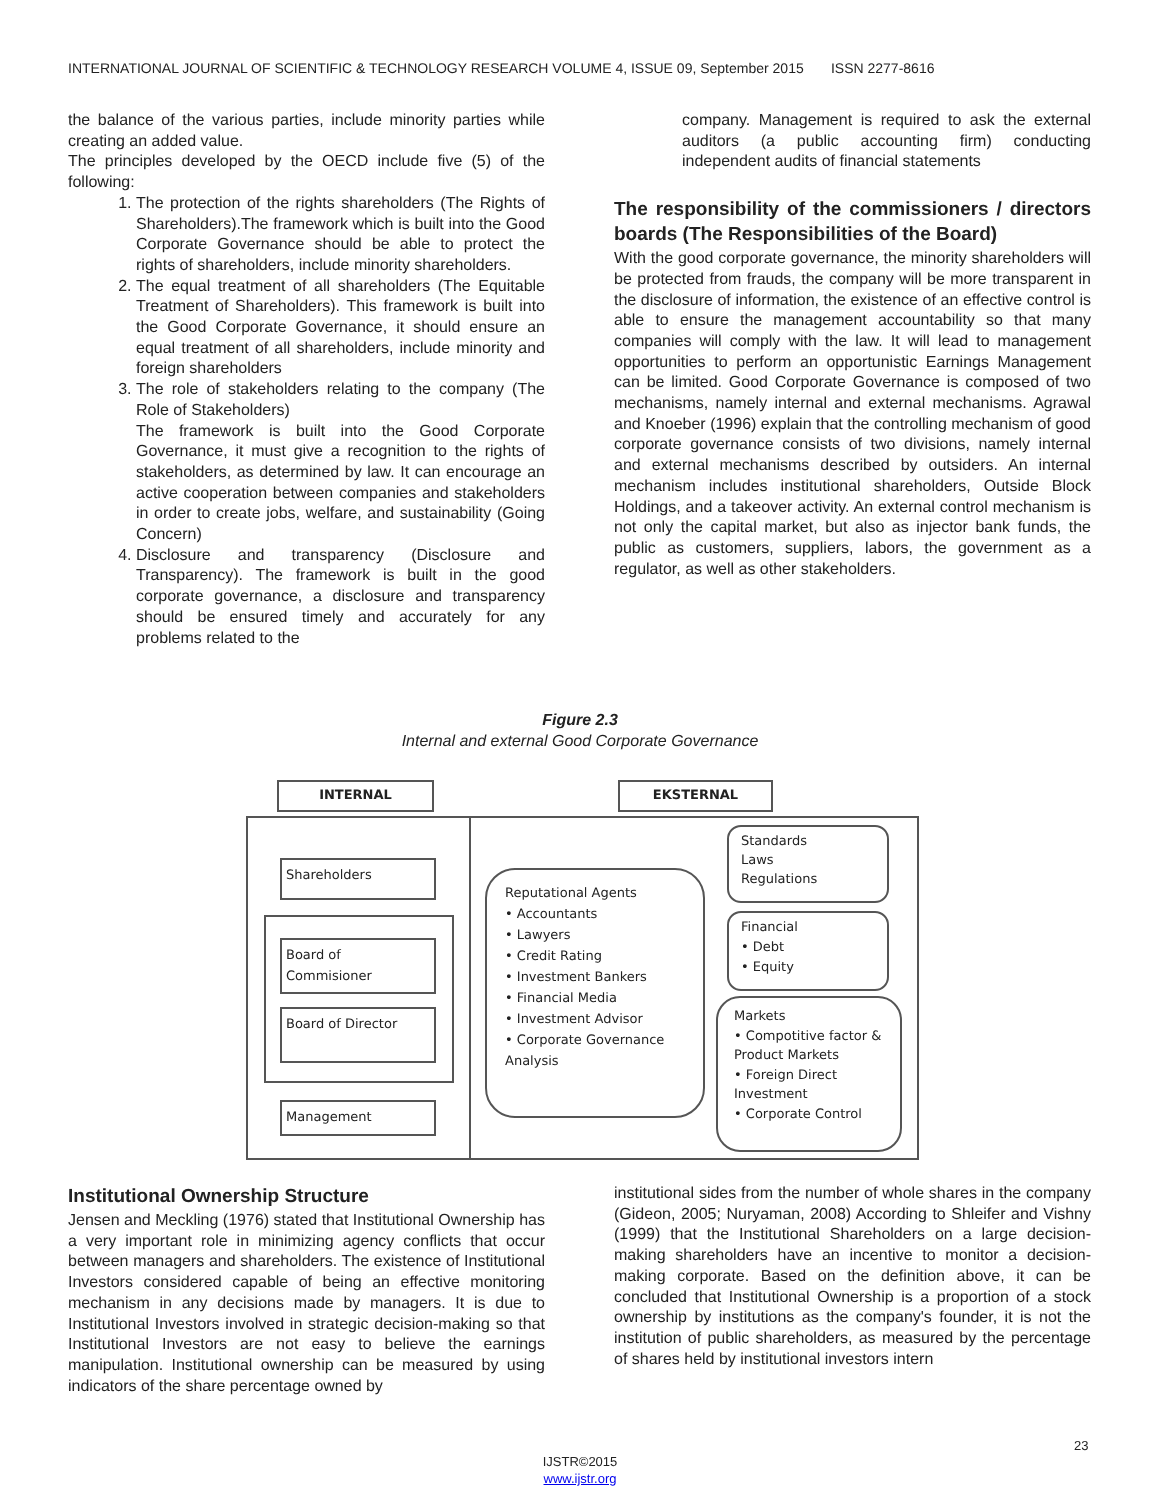INTERNATIONAL JOURNAL OF SCIENTIFIC & TECHNOLOGY RESEARCH VOLUME 4, ISSUE 09, September 2015 ISSN 2277-8616
the balance of the various parties, include minority parties while creating an added value.
The principles developed by the OECD include five (5) of the following:
1. The protection of the rights shareholders (The Rights of Shareholders).The framework which is built into the Good Corporate Governance should be able to protect the rights of shareholders, include minority shareholders.
2. The equal treatment of all shareholders (The Equitable Treatment of Shareholders). This framework is built into the Good Corporate Governance, it should ensure an equal treatment of all shareholders, include minority and foreign shareholders
3. The role of stakeholders relating to the company (The Role of Stakeholders)
The framework is built into the Good Corporate Governance, it must give a recognition to the rights of stakeholders, as determined by law. It can encourage an active cooperation between companies and stakeholders in order to create jobs, welfare, and sustainability (Going Concern)
4. Disclosure and transparency (Disclosure and Transparency). The framework is built in the good corporate governance, a disclosure and transparency should be ensured timely and accurately for any problems related to the
company. Management is required to ask the external auditors (a public accounting firm) conducting independent audits of financial statements
The responsibility of the commissioners / directors boards (The Responsibilities of the Board)
With the good corporate governance, the minority shareholders will be protected from frauds, the company will be more transparent in the disclosure of information, the existence of an effective control is able to ensure the management accountability so that many companies will comply with the law. It will lead to management opportunities to perform an opportunistic Earnings Management can be limited. Good Corporate Governance is composed of two mechanisms, namely internal and external mechanisms. Agrawal and Knoeber (1996) explain that the controlling mechanism of good corporate governance consists of two divisions, namely internal and external mechanisms described by outsiders. An internal mechanism includes institutional shareholders, Outside Block Holdings, and a takeover activity. An external control mechanism is not only the capital market, but also as injector bank funds, the public as customers, suppliers, labors, the government as a regulator, as well as other stakeholders.
Figure 2.3
Internal and external Good Corporate Governance
INTERNAL EKSTERNAL
Shareholders
Board of
Commisioner
Board of Director
Management
Reputational Agents
• Accountants
• Lawyers
• Credit Rating
• Investment Bankers
• Financial Media
• Investment Advisor
• Corporate Governance Analysis
Standards
Laws
Regulations
Financial
• Debt
• Equity
Markets
• Compotitive factor & Product Markets
• Foreign Direct Investment
• Corporate Control
Institutional Ownership Structure
Jensen and Meckling (1976) stated that Institutional Ownership has a very important role in minimizing agency conflicts that occur between managers and shareholders. The existence of Institutional Investors considered capable of being an effective monitoring mechanism in any decisions made by managers. It is due to Institutional Investors involved in strategic decision-making so that Institutional Investors are not easy to believe the earnings manipulation. Institutional ownership can be measured by using indicators of the share percentage owned by
institutional sides from the number of whole shares in the company (Gideon, 2005; Nuryaman, 2008) According to Shleifer and Vishny (1999) that the Institutional Shareholders on a large decision-making shareholders have an incentive to monitor a decision-making corporate. Based on the definition above, it can be concluded that Institutional Ownership is a proportion of a stock ownership by institutions as the company's founder, it is not the institution of public shareholders, as measured by the percentage of shares held by institutional investors intern
23
IJSTR©2015
www.ijstr.org